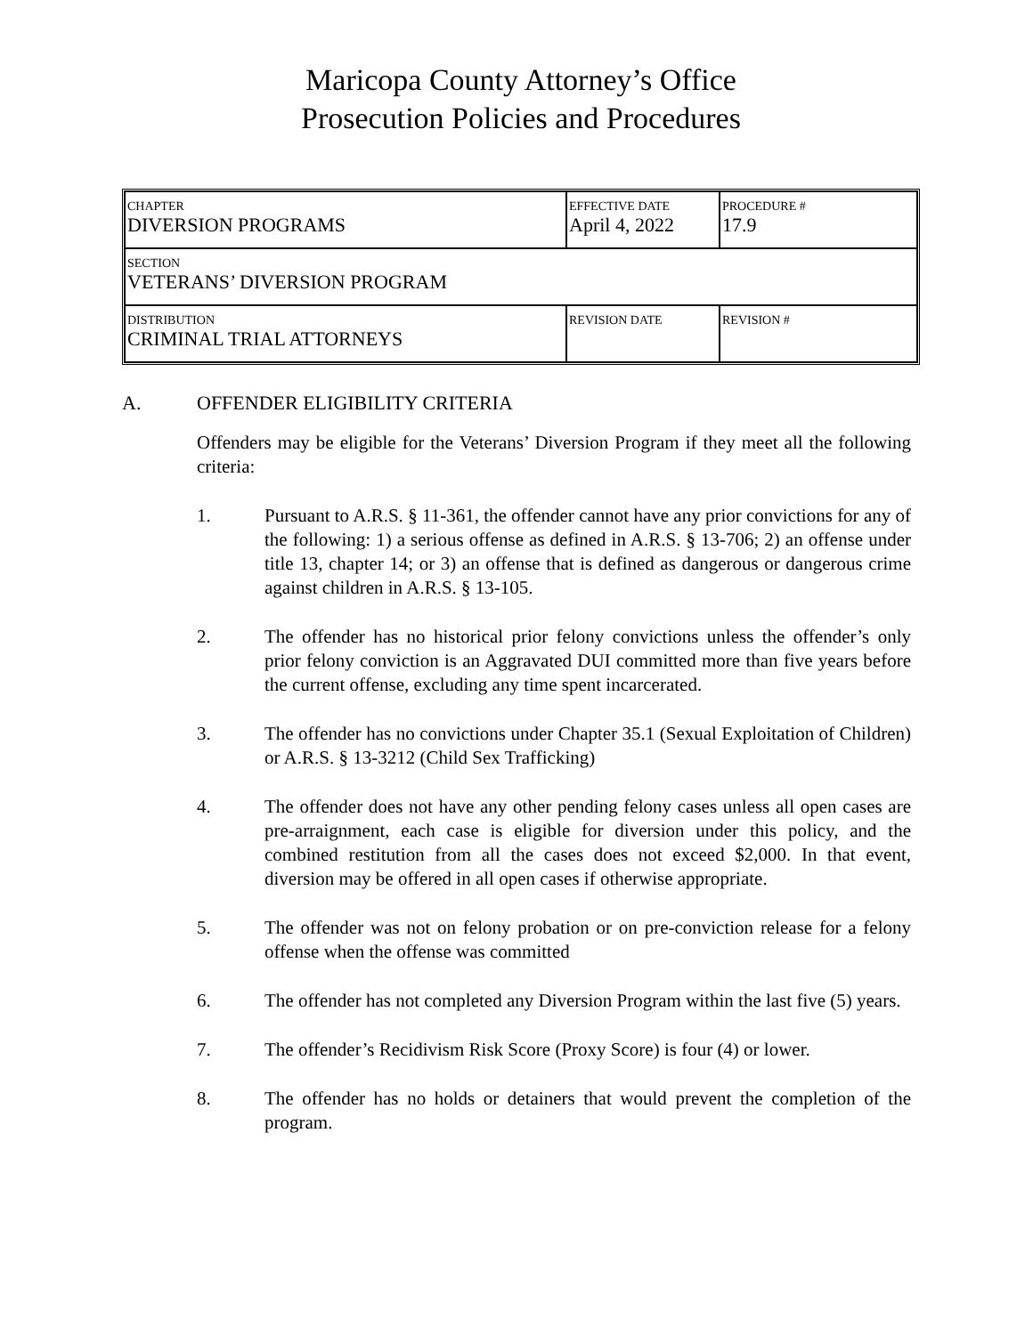Maricopa County Attorney’s Office
Prosecution Policies and Procedures
| CHAPTER DIVERSION PROGRAMS | EFFECTIVE DATE April 4, 2022 | PROCEDURE # 17.9 |
| SECTION VETERANS’ DIVERSION PROGRAM | | |
| DISTRIBUTION CRIMINAL TRIAL ATTORNEYS | REVISION DATE | REVISION # |
A. OFFENDER ELIGIBILITY CRITERIA
Offenders may be eligible for the Veterans’ Diversion Program if they meet all the following criteria:
1. Pursuant to A.R.S. § 11-361, the offender cannot have any prior convictions for any of the following: 1) a serious offense as defined in A.R.S. § 13-706; 2) an offense under title 13, chapter 14; or 3) an offense that is defined as dangerous or dangerous crime against children in A.R.S. § 13-105.
2. The offender has no historical prior felony convictions unless the offender’s only prior felony conviction is an Aggravated DUI committed more than five years before the current offense, excluding any time spent incarcerated.
3. The offender has no convictions under Chapter 35.1 (Sexual Exploitation of Children) or A.R.S. § 13-3212 (Child Sex Trafficking)
4. The offender does not have any other pending felony cases unless all open cases are pre-arraignment, each case is eligible for diversion under this policy, and the combined restitution from all the cases does not exceed $2,000. In that event, diversion may be offered in all open cases if otherwise appropriate.
5. The offender was not on felony probation or on pre-conviction release for a felony offense when the offense was committed
6. The offender has not completed any Diversion Program within the last five (5) years.
7. The offender’s Recidivism Risk Score (Proxy Score) is four (4) or lower.
8. The offender has no holds or detainers that would prevent the completion of the program.